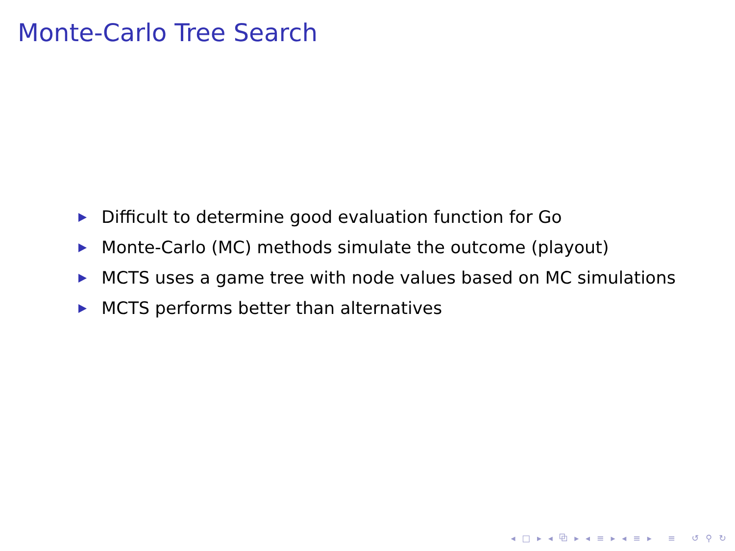Monte-Carlo Tree Search
Difficult to determine good evaluation function for Go
Monte-Carlo (MC) methods simulate the outcome (playout)
MCTS uses a game tree with node values based on MC simulations
MCTS performs better than alternatives
◂ □ ▸ ◂ ⧉ ▸ ◂ ≡ ▸ ◂ ≡ ▸ ≡ ↺ ⚲ ↻